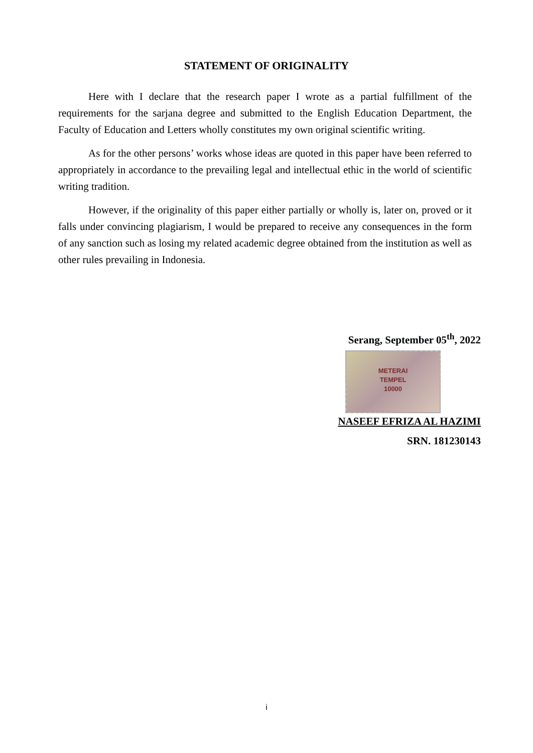STATEMENT OF ORIGINALITY
Here with I declare that the research paper I wrote as a partial fulfillment of the requirements for the sarjana degree and submitted to the English Education Department, the Faculty of Education and Letters wholly constitutes my own original scientific writing.
As for the other persons’ works whose ideas are quoted in this paper have been referred to appropriately in accordance to the prevailing legal and intellectual ethic in the world of scientific writing tradition.
However, if the originality of this paper either partially or wholly is, later on, proved or it falls under convincing plagiarism, I would be prepared to receive any consequences in the form of any sanction such as losing my related academic degree obtained from the institution as well as other rules prevailing in Indonesia.
Serang, September 05<sup>th</sup>, 2022
METERAI
TEMPEL
10000
NASEEF EFRIZA AL HAZIMI
SRN. 181230143
i